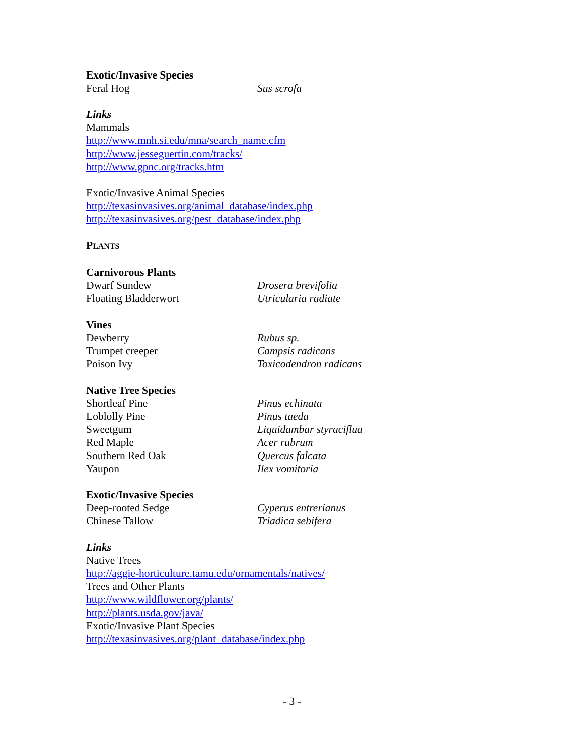Exotic/Invasive Species
Feral Hog Sus scrofa
Links
Mammals
http://www.mnh.si.edu/mna/search_name.cfm
http://www.jesseguertin.com/tracks/
http://www.gpnc.org/tracks.htm
Exotic/Invasive Animal Species
http://texasinvasives.org/animal_database/index.php
http://texasinvasives.org/pest_database/index.php
PLANTS
Carnivorous Plants
Dwarf Sundew Drosera brevifolia
Floating Bladderwort Utricularia radiate
Vines
Dewberry Rubus sp.
Trumpet creeper Campsis radicans
Poison Ivy Toxicodendron radicans
Native Tree Species
Shortleaf Pine Pinus echinata
Loblolly Pine Pinus taeda
Sweetgum Liquidambar styraciflua
Red Maple Acer rubrum
Southern Red Oak Quercus falcata
Yaupon Ilex vomitoria
Exotic/Invasive Species
Deep-rooted Sedge Cyperus entrerianus
Chinese Tallow Triadica sebifera
Links
Native Trees
http://aggie-horticulture.tamu.edu/ornamentals/natives/
Trees and Other Plants
http://www.wildflower.org/plants/
http://plants.usda.gov/java/
Exotic/Invasive Plant Species
http://texasinvasives.org/plant_database/index.php
- 3 -